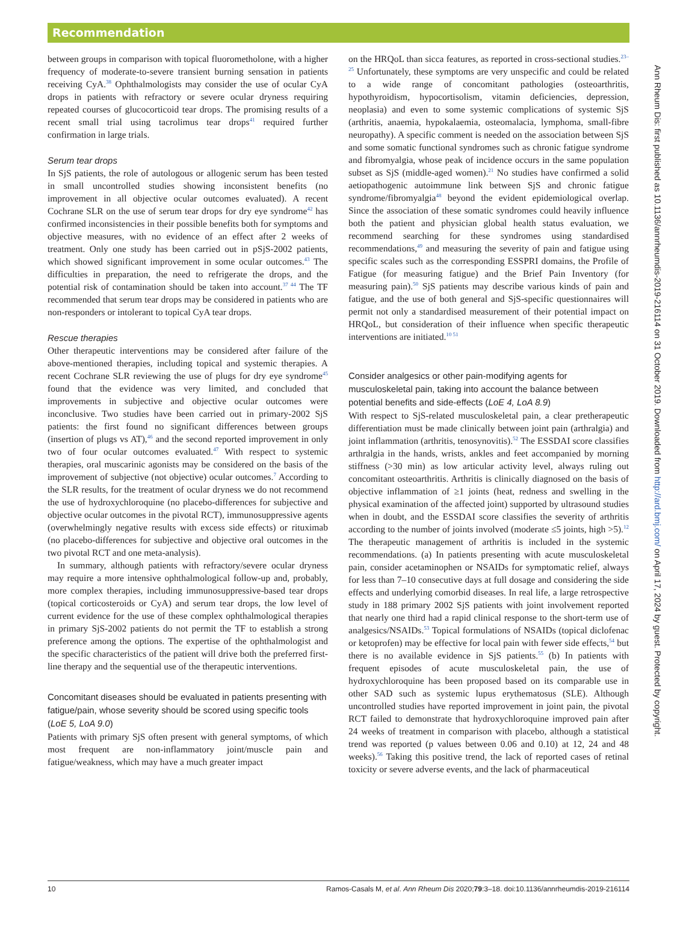Recommendation
between groups in comparison with topical fluorometholone, with a higher frequency of moderate-to-severe transient burning sensation in patients receiving CyA.<sup>38</sup> Ophthalmologists may consider the use of ocular CyA drops in patients with refractory or severe ocular dryness requiring repeated courses of glucocorticoid tear drops. The promising results of a recent small trial using tacrolimus tear drops<sup>41</sup> required further confirmation in large trials.
Serum tear drops
In SjS patients, the role of autologous or allogenic serum has been tested in small uncontrolled studies showing inconsistent benefits (no improvement in all objective ocular outcomes evaluated). A recent Cochrane SLR on the use of serum tear drops for dry eye syndrome<sup>42</sup> has confirmed inconsistencies in their possible benefits both for symptoms and objective measures, with no evidence of an effect after 2 weeks of treatment. Only one study has been carried out in pSjS-2002 patients, which showed significant improvement in some ocular outcomes.<sup>43</sup> The difficulties in preparation, the need to refrigerate the drops, and the potential risk of contamination should be taken into account.<sup>37 44</sup> The TF recommended that serum tear drops may be considered in patients who are non-responders or intolerant to topical CyA tear drops.
Rescue therapies
Other therapeutic interventions may be considered after failure of the above-mentioned therapies, including topical and systemic therapies. A recent Cochrane SLR reviewing the use of plugs for dry eye syndrome<sup>45</sup> found that the evidence was very limited, and concluded that improvements in subjective and objective ocular outcomes were inconclusive. Two studies have been carried out in primary-2002 SjS patients: the first found no significant differences between groups (insertion of plugs vs AT),<sup>46</sup> and the second reported improvement in only two of four ocular outcomes evaluated.<sup>47</sup> With respect to systemic therapies, oral muscarinic agonists may be considered on the basis of the improvement of subjective (not objective) ocular outcomes.<sup>7</sup> According to the SLR results, for the treatment of ocular dryness we do not recommend the use of hydroxychloroquine (no placebo-differences for subjective and objective ocular outcomes in the pivotal RCT), immunosuppressive agents (overwhelmingly negative results with excess side effects) or rituximab (no placebo-differences for subjective and objective oral outcomes in the two pivotal RCT and one meta-analysis).
In summary, although patients with refractory/severe ocular dryness may require a more intensive ophthalmological follow-up and, probably, more complex therapies, including immunosuppressive-based tear drops (topical corticosteroids or CyA) and serum tear drops, the low level of current evidence for the use of these complex ophthalmological therapies in primary SjS-2002 patients do not permit the TF to establish a strong preference among the options. The expertise of the ophthalmologist and the specific characteristics of the patient will drive both the preferred first-line therapy and the sequential use of the therapeutic interventions.
Concomitant diseases should be evaluated in patients presenting with fatigue/pain, whose severity should be scored using specific tools (LoE 5, LoA 9.0)
Patients with primary SjS often present with general symptoms, of which most frequent are non-inflammatory joint/muscle pain and fatigue/weakness, which may have a much greater impact
on the HRQoL than sicca features, as reported in cross-sectional studies.<sup>23–25</sup> Unfortunately, these symptoms are very unspecific and could be related to a wide range of concomitant pathologies (osteoarthritis, hypothyroidism, hypocortisolism, vitamin deficiencies, depression, neoplasia) and even to some systemic complications of systemic SjS (arthritis, anaemia, hypokalaemia, osteomalacia, lymphoma, small-fibre neuropathy). A specific comment is needed on the association between SjS and some somatic functional syndromes such as chronic fatigue syndrome and fibromyalgia, whose peak of incidence occurs in the same population subset as SjS (middle-aged women).<sup>21</sup> No studies have confirmed a solid aetiopathogenic autoimmune link between SjS and chronic fatigue syndrome/fibromyalgia<sup>48</sup> beyond the evident epidemiological overlap. Since the association of these somatic syndromes could heavily influence both the patient and physician global health status evaluation, we recommend searching for these syndromes using standardised recommendations,<sup>49</sup> and measuring the severity of pain and fatigue using specific scales such as the corresponding ESSPRI domains, the Profile of Fatigue (for measuring fatigue) and the Brief Pain Inventory (for measuring pain).<sup>50</sup> SjS patients may describe various kinds of pain and fatigue, and the use of both general and SjS-specific questionnaires will permit not only a standardised measurement of their potential impact on HRQoL, but consideration of their influence when specific therapeutic interventions are initiated.<sup>10 51</sup>
Consider analgesics or other pain-modifying agents for musculoskeletal pain, taking into account the balance between potential benefits and side-effects (LoE 4, LoA 8.9)
With respect to SjS-related musculoskeletal pain, a clear pretherapeutic differentiation must be made clinically between joint pain (arthralgia) and joint inflammation (arthritis, tenosynovitis).<sup>52</sup> The ESSDAI score classifies arthralgia in the hands, wrists, ankles and feet accompanied by morning stiffness (>30 min) as low articular activity level, always ruling out concomitant osteoarthritis. Arthritis is clinically diagnosed on the basis of objective inflammation of ≥1 joints (heat, redness and swelling in the physical examination of the affected joint) supported by ultrasound studies when in doubt, and the ESSDAI score classifies the severity of arthritis according to the number of joints involved (moderate ≤5 joints, high >5).<sup>12</sup> The therapeutic management of arthritis is included in the systemic recommendations. (a) In patients presenting with acute musculoskeletal pain, consider acetaminophen or NSAIDs for symptomatic relief, always for less than 7–10 consecutive days at full dosage and considering the side effects and underlying comorbid diseases. In real life, a large retrospective study in 188 primary 2002 SjS patients with joint involvement reported that nearly one third had a rapid clinical response to the short-term use of analgesics/NSAIDs.<sup>53</sup> Topical formulations of NSAIDs (topical diclofenac or ketoprofen) may be effective for local pain with fewer side effects,<sup>54</sup> but there is no available evidence in SjS patients.<sup>55</sup> (b) In patients with frequent episodes of acute musculoskeletal pain, the use of hydroxychloroquine has been proposed based on its comparable use in other SAD such as systemic lupus erythematosus (SLE). Although uncontrolled studies have reported improvement in joint pain, the pivotal RCT failed to demonstrate that hydroxychloroquine improved pain after 24 weeks of treatment in comparison with placebo, although a statistical trend was reported (p values between 0.06 and 0.10) at 12, 24 and 48 weeks).<sup>56</sup> Taking this positive trend, the lack of reported cases of retinal toxicity or severe adverse events, and the lack of pharmaceutical
10 Ramos-Casals M, et al. Ann Rheum Dis 2020;79:3–18. doi:10.1136/annrheumdis-2019-216114
Ann Rheum Dis: first published as 10.1136/annrheumdis-2019-216114 on 31 October 2019. Downloaded from http://ard.bmj.com/ on April 17, 2024 by guest. Protected by copyright.